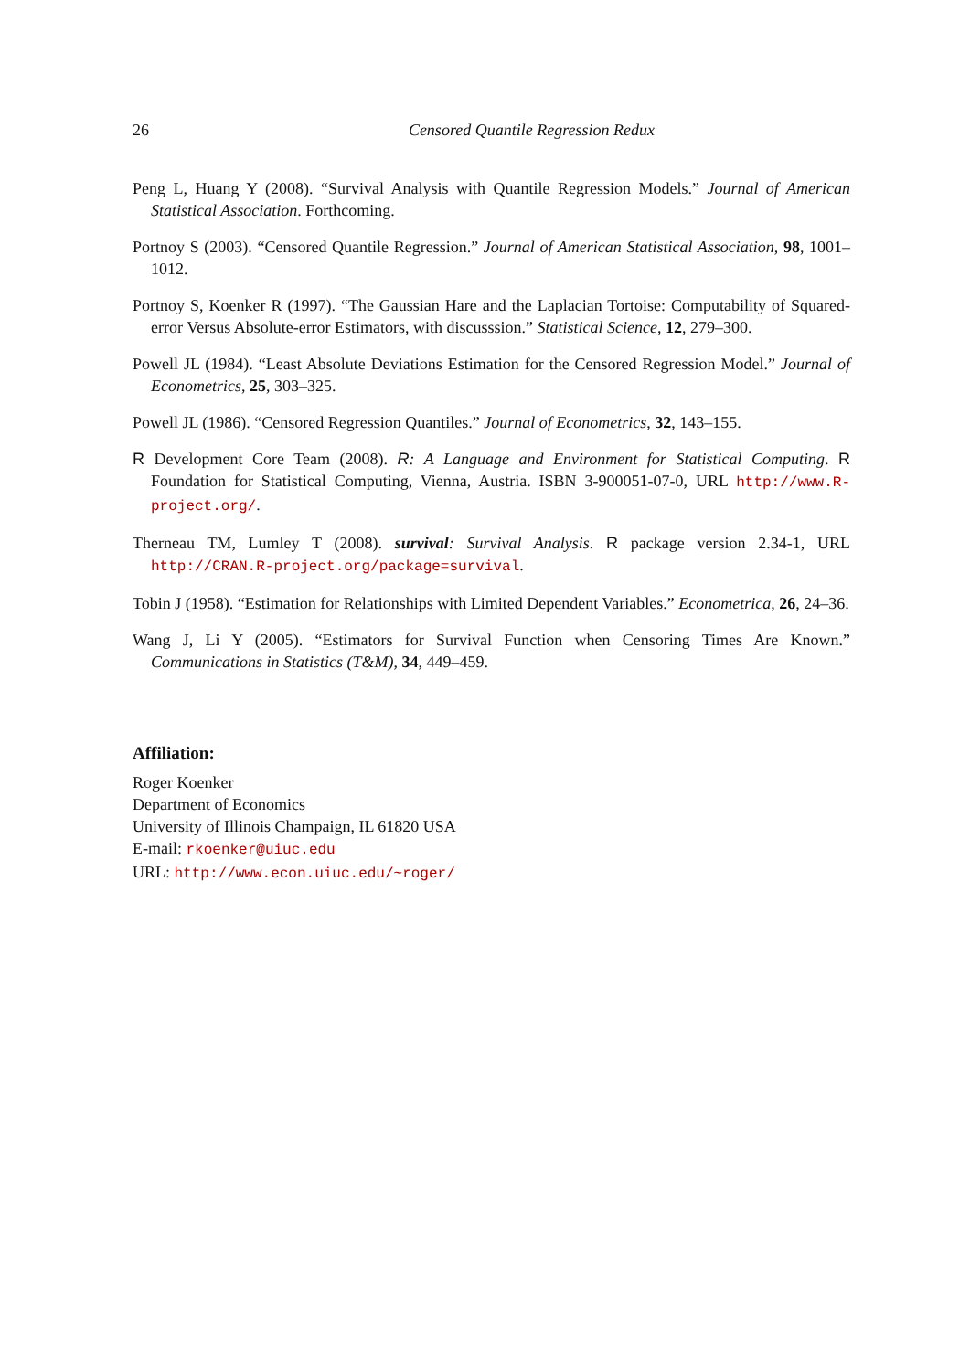26 Censored Quantile Regression Redux
Peng L, Huang Y (2008). “Survival Analysis with Quantile Regression Models.” Journal of American Statistical Association. Forthcoming.
Portnoy S (2003). “Censored Quantile Regression.” Journal of American Statistical Association, 98, 1001–1012.
Portnoy S, Koenker R (1997). “The Gaussian Hare and the Laplacian Tortoise: Computability of Squared-error Versus Absolute-error Estimators, with discusssion.” Statistical Science, 12, 279–300.
Powell JL (1984). “Least Absolute Deviations Estimation for the Censored Regression Model.” Journal of Econometrics, 25, 303–325.
Powell JL (1986). “Censored Regression Quantiles.” Journal of Econometrics, 32, 143–155.
R Development Core Team (2008). R: A Language and Environment for Statistical Computing. R Foundation for Statistical Computing, Vienna, Austria. ISBN 3-900051-07-0, URL http://www.R-project.org/.
Therneau TM, Lumley T (2008). survival: Survival Analysis. R package version 2.34-1, URL http://CRAN.R-project.org/package=survival.
Tobin J (1958). “Estimation for Relationships with Limited Dependent Variables.” Econometrica, 26, 24–36.
Wang J, Li Y (2005). “Estimators for Survival Function when Censoring Times Are Known.” Communications in Statistics (T&M), 34, 449–459.
Affiliation:
Roger Koenker
Department of Economics
University of Illinois Champaign, IL 61820 USA
E-mail: rkoenker@uiuc.edu
URL: http://www.econ.uiuc.edu/~roger/